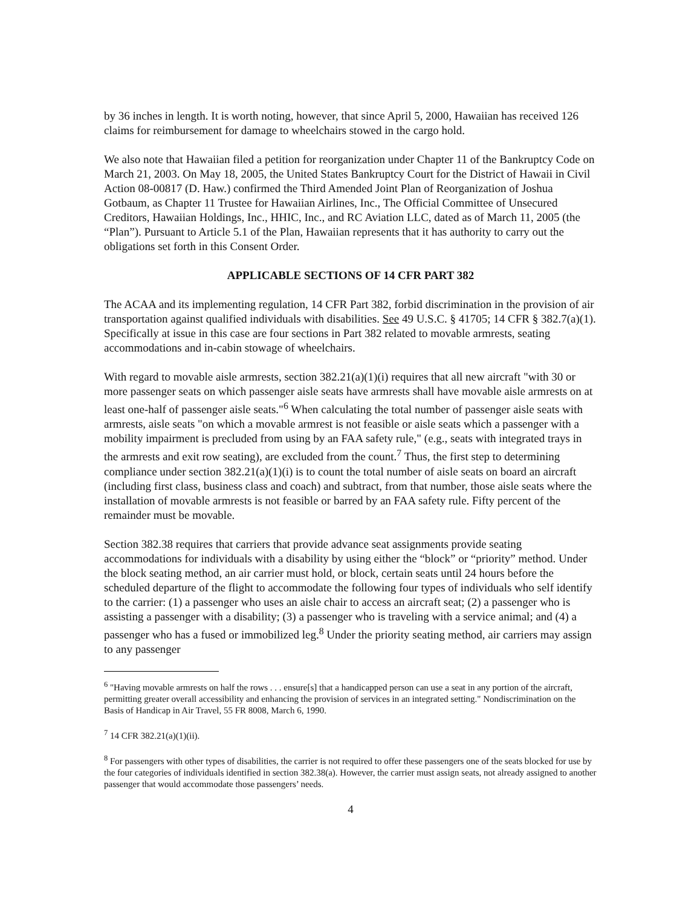by 36 inches in length. It is worth noting, however, that since April 5, 2000, Hawaiian has received 126 claims for reimbursement for damage to wheelchairs stowed in the cargo hold.
We also note that Hawaiian filed a petition for reorganization under Chapter 11 of the Bankruptcy Code on March 21, 2003. On May 18, 2005, the United States Bankruptcy Court for the District of Hawaii in Civil Action 08-00817 (D. Haw.) confirmed the Third Amended Joint Plan of Reorganization of Joshua Gotbaum, as Chapter 11 Trustee for Hawaiian Airlines, Inc., The Official Committee of Unsecured Creditors, Hawaiian Holdings, Inc., HHIC, Inc., and RC Aviation LLC, dated as of March 11, 2005 (the “Plan”). Pursuant to Article 5.1 of the Plan, Hawaiian represents that it has authority to carry out the obligations set forth in this Consent Order.
APPLICABLE SECTIONS OF 14 CFR PART 382
The ACAA and its implementing regulation, 14 CFR Part 382, forbid discrimination in the provision of air transportation against qualified individuals with disabilities. See 49 U.S.C. § 41705; 14 CFR § 382.7(a)(1). Specifically at issue in this case are four sections in Part 382 related to movable armrests, seating accommodations and in-cabin stowage of wheelchairs.
With regard to movable aisle armrests, section 382.21(a)(1)(i) requires that all new aircraft "with 30 or more passenger seats on which passenger aisle seats have armrests shall have movable aisle armrests on at least one-half of passenger aisle seats."<sup>6</sup> When calculating the total number of passenger aisle seats with armrests, aisle seats "on which a movable armrest is not feasible or aisle seats which a passenger with a mobility impairment is precluded from using by an FAA safety rule," (e.g., seats with integrated trays in the armrests and exit row seating), are excluded from the count.<sup>7</sup> Thus, the first step to determining compliance under section 382.21(a)(1)(i) is to count the total number of aisle seats on board an aircraft (including first class, business class and coach) and subtract, from that number, those aisle seats where the installation of movable armrests is not feasible or barred by an FAA safety rule. Fifty percent of the remainder must be movable.
Section 382.38 requires that carriers that provide advance seat assignments provide seating accommodations for individuals with a disability by using either the “block” or “priority” method. Under the block seating method, an air carrier must hold, or block, certain seats until 24 hours before the scheduled departure of the flight to accommodate the following four types of individuals who self identify to the carrier: (1) a passenger who uses an aisle chair to access an aircraft seat; (2) a passenger who is assisting a passenger with a disability; (3) a passenger who is traveling with a service animal; and (4) a passenger who has a fused or immobilized leg.<sup>8</sup> Under the priority seating method, air carriers may assign to any passenger
<sup>6</sup> "Having movable armrests on half the rows . . . ensure[s] that a handicapped person can use a seat in any portion of the aircraft, permitting greater overall accessibility and enhancing the provision of services in an integrated setting." Nondiscrimination on the Basis of Handicap in Air Travel, 55 FR 8008, March 6, 1990.
<sup>7</sup> 14 CFR 382.21(a)(1)(ii).
<sup>8</sup> For passengers with other types of disabilities, the carrier is not required to offer these passengers one of the seats blocked for use by the four categories of individuals identified in section 382.38(a). However, the carrier must assign seats, not already assigned to another passenger that would accommodate those passengers’ needs.
4